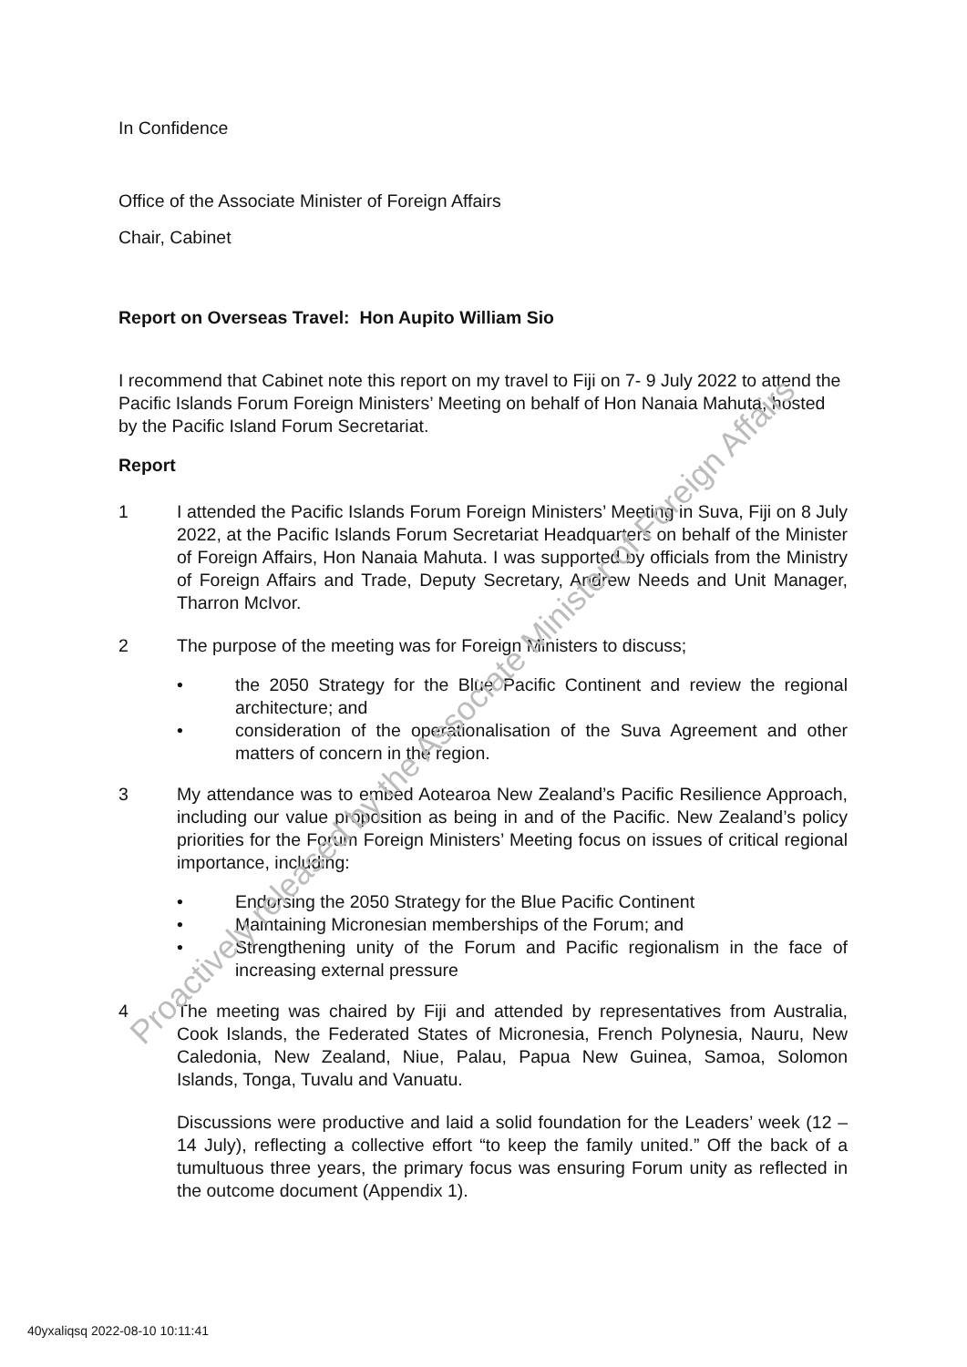In Confidence
Office of the Associate Minister of Foreign Affairs
Chair, Cabinet
Report on Overseas Travel: Hon Aupito William Sio
I recommend that Cabinet note this report on my travel to Fiji on 7- 9 July 2022 to attend the Pacific Islands Forum Foreign Ministers’ Meeting on behalf of Hon Nanaia Mahuta, hosted by the Pacific Island Forum Secretariat.
Report
1 I attended the Pacific Islands Forum Foreign Ministers’ Meeting in Suva, Fiji on 8 July 2022, at the Pacific Islands Forum Secretariat Headquarters on behalf of the Minister of Foreign Affairs, Hon Nanaia Mahuta. I was supported by officials from the Ministry of Foreign Affairs and Trade, Deputy Secretary, Andrew Needs and Unit Manager, Tharron McIvor.
2 The purpose of the meeting was for Foreign Ministers to discuss;
• the 2050 Strategy for the Blue Pacific Continent and review the regional architecture; and
• consideration of the operationalisation of the Suva Agreement and other matters of concern in the region.
3 My attendance was to embed Aotearoa New Zealand’s Pacific Resilience Approach, including our value proposition as being in and of the Pacific. New Zealand’s policy priorities for the Forum Foreign Ministers’ Meeting focus on issues of critical regional importance, including:
• Endorsing the 2050 Strategy for the Blue Pacific Continent
• Maintaining Micronesian memberships of the Forum; and
• Strengthening unity of the Forum and Pacific regionalism in the face of increasing external pressure
4 The meeting was chaired by Fiji and attended by representatives from Australia, Cook Islands, the Federated States of Micronesia, French Polynesia, Nauru, New Caledonia, New Zealand, Niue, Palau, Papua New Guinea, Samoa, Solomon Islands, Tonga, Tuvalu and Vanuatu.
Discussions were productive and laid a solid foundation for the Leaders’ week (12 – 14 July), reflecting a collective effort “to keep the family united.” Off the back of a tumultuous three years, the primary focus was ensuring Forum unity as reflected in the outcome document (Appendix 1).
40yxaliqsq 2022-08-10 10:11:41
Proactively released by the Associate Minister of Foreign Affairs